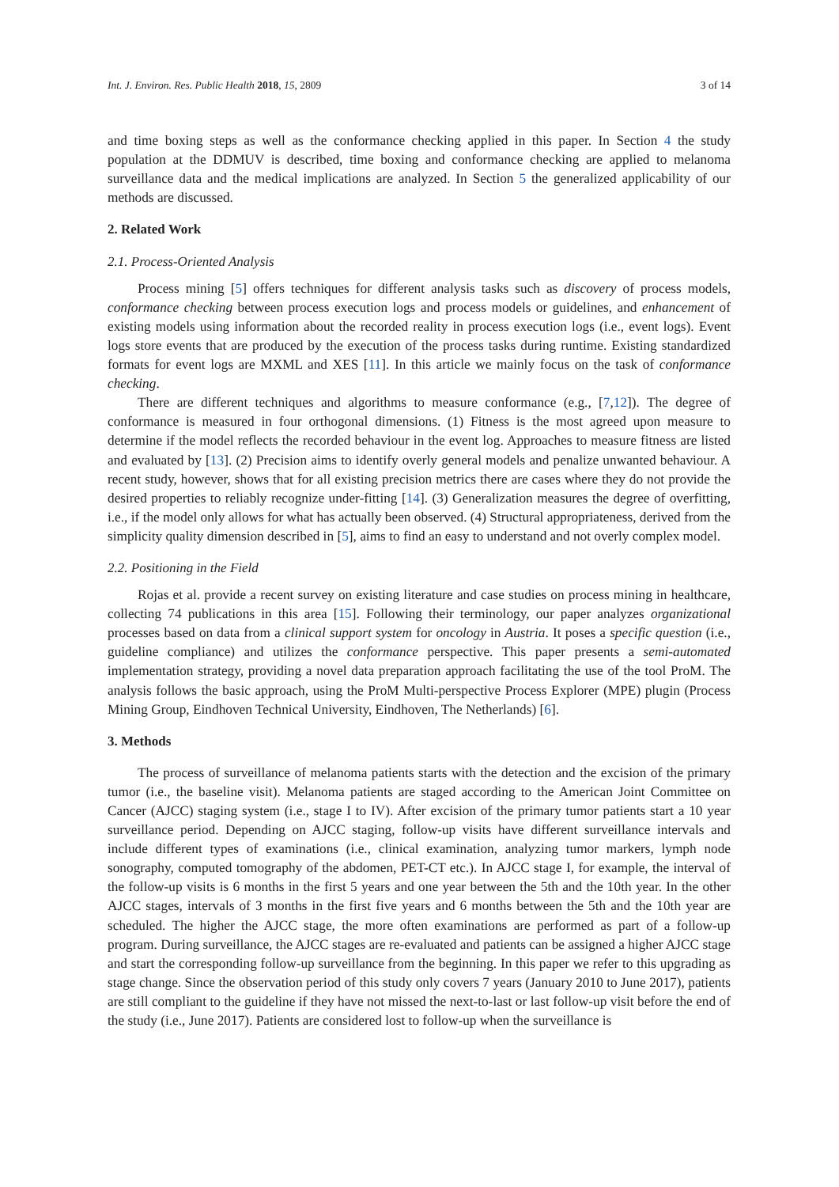Int. J. Environ. Res. Public Health 2018, 15, 2809 3 of 14
and time boxing steps as well as the conformance checking applied in this paper. In Section 4 the study population at the DDMUV is described, time boxing and conformance checking are applied to melanoma surveillance data and the medical implications are analyzed. In Section 5 the generalized applicability of our methods are discussed.
2. Related Work
2.1. Process-Oriented Analysis
Process mining [5] offers techniques for different analysis tasks such as discovery of process models, conformance checking between process execution logs and process models or guidelines, and enhancement of existing models using information about the recorded reality in process execution logs (i.e., event logs). Event logs store events that are produced by the execution of the process tasks during runtime. Existing standardized formats for event logs are MXML and XES [11]. In this article we mainly focus on the task of conformance checking.
There are different techniques and algorithms to measure conformance (e.g., [7,12]). The degree of conformance is measured in four orthogonal dimensions. (1) Fitness is the most agreed upon measure to determine if the model reflects the recorded behaviour in the event log. Approaches to measure fitness are listed and evaluated by [13]. (2) Precision aims to identify overly general models and penalize unwanted behaviour. A recent study, however, shows that for all existing precision metrics there are cases where they do not provide the desired properties to reliably recognize under-fitting [14]. (3) Generalization measures the degree of overfitting, i.e., if the model only allows for what has actually been observed. (4) Structural appropriateness, derived from the simplicity quality dimension described in [5], aims to find an easy to understand and not overly complex model.
2.2. Positioning in the Field
Rojas et al. provide a recent survey on existing literature and case studies on process mining in healthcare, collecting 74 publications in this area [15]. Following their terminology, our paper analyzes organizational processes based on data from a clinical support system for oncology in Austria. It poses a specific question (i.e., guideline compliance) and utilizes the conformance perspective. This paper presents a semi-automated implementation strategy, providing a novel data preparation approach facilitating the use of the tool ProM. The analysis follows the basic approach, using the ProM Multi-perspective Process Explorer (MPE) plugin (Process Mining Group, Eindhoven Technical University, Eindhoven, The Netherlands) [6].
3. Methods
The process of surveillance of melanoma patients starts with the detection and the excision of the primary tumor (i.e., the baseline visit). Melanoma patients are staged according to the American Joint Committee on Cancer (AJCC) staging system (i.e., stage I to IV). After excision of the primary tumor patients start a 10 year surveillance period. Depending on AJCC staging, follow-up visits have different surveillance intervals and include different types of examinations (i.e., clinical examination, analyzing tumor markers, lymph node sonography, computed tomography of the abdomen, PET-CT etc.). In AJCC stage I, for example, the interval of the follow-up visits is 6 months in the first 5 years and one year between the 5th and the 10th year. In the other AJCC stages, intervals of 3 months in the first five years and 6 months between the 5th and the 10th year are scheduled. The higher the AJCC stage, the more often examinations are performed as part of a follow-up program. During surveillance, the AJCC stages are re-evaluated and patients can be assigned a higher AJCC stage and start the corresponding follow-up surveillance from the beginning. In this paper we refer to this upgrading as stage change. Since the observation period of this study only covers 7 years (January 2010 to June 2017), patients are still compliant to the guideline if they have not missed the next-to-last or last follow-up visit before the end of the study (i.e., June 2017). Patients are considered lost to follow-up when the surveillance is